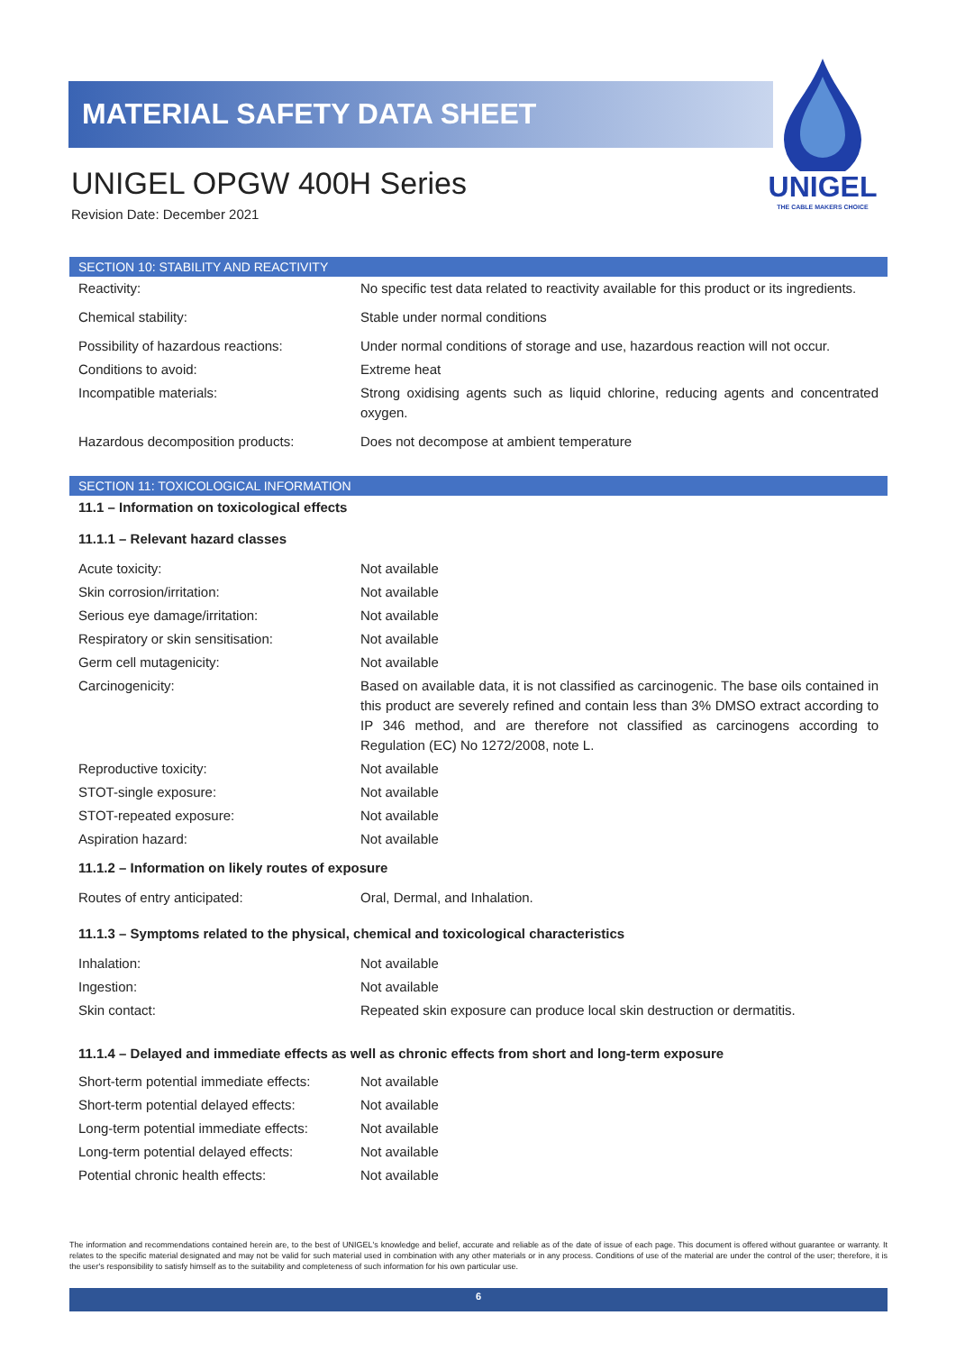MATERIAL SAFETY DATA SHEET
UNIGEL OPGW 400H Series
Revision Date: December 2021
UNIGEL
THE CABLE MAKERS CHOICE
SECTION 10: STABILITY AND REACTIVITY
| Reactivity: | No specific test data related to reactivity available for this product or its ingredients. |
| Chemical stability: | Stable under normal conditions |
| Possibility of hazardous reactions: | Under normal conditions of storage and use, hazardous reaction will not occur. |
| Conditions to avoid: | Extreme heat |
| Incompatible materials: | Strong oxidising agents such as liquid chlorine, reducing agents and concentrated oxygen. |
| Hazardous decomposition products: | Does not decompose at ambient temperature |
SECTION 11: TOXICOLOGICAL INFORMATION
11.1 – Information on toxicological effects
11.1.1 – Relevant hazard classes
| Acute toxicity: | Not available |
| Skin corrosion/irritation: | Not available |
| Serious eye damage/irritation: | Not available |
| Respiratory or skin sensitisation: | Not available |
| Germ cell mutagenicity: | Not available |
| Carcinogenicity: | Based on available data, it is not classified as carcinogenic. The base oils contained in this product are severely refined and contain less than 3% DMSO extract according to IP 346 method, and are therefore not classified as carcinogens according to Regulation (EC) No 1272/2008, note L. |
| Reproductive toxicity: | Not available |
| STOT-single exposure: | Not available |
| STOT-repeated exposure: | Not available |
| Aspiration hazard: | Not available |
11.1.2 – Information on likely routes of exposure
| Routes of entry anticipated: | Oral, Dermal, and Inhalation. |
11.1.3 – Symptoms related to the physical, chemical and toxicological characteristics
| Inhalation: | Not available |
| Ingestion: | Not available |
| Skin contact: | Repeated skin exposure can produce local skin destruction or dermatitis. |
11.1.4 – Delayed and immediate effects as well as chronic effects from short and long-term exposure
| Short-term potential immediate effects: | Not available |
| Short-term potential delayed effects: | Not available |
| Long-term potential immediate effects: | Not available |
| Long-term potential delayed effects: | Not available |
| Potential chronic health effects: | Not available |
The information and recommendations contained herein are, to the best of UNIGEL's knowledge and belief, accurate and reliable as of the date of issue of each page. This document is offered without guarantee or warranty. It relates to the specific material designated and may not be valid for such material used in combination with any other materials or in any process. Conditions of use of the material are under the control of the user; therefore, it is the user's responsibility to satisfy himself as to the suitability and completeness of such information for his own particular use.
6